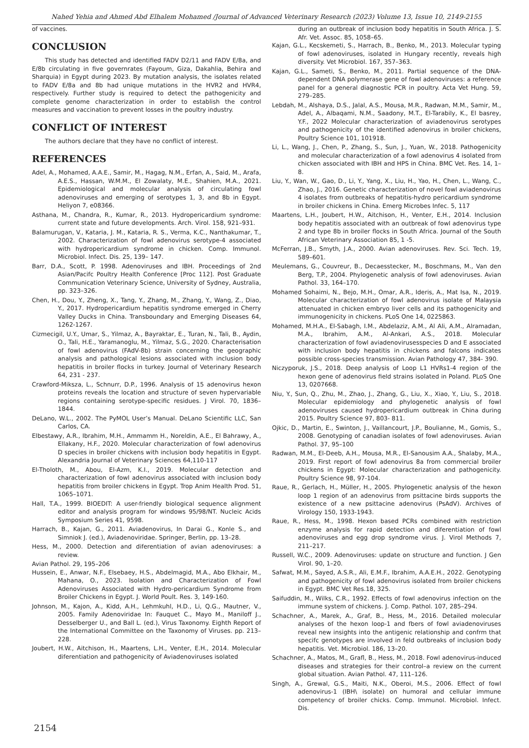Nahed Yehia and Ahmed Abd Elhalem Mohamed /Journal of Advanced Veterinary Research (2023) Volume 13, Issue 10, 2149-2155
of vaccines.
CONCLUSION
This study has detected and identified FADV D2/11 and FADV E/8a, and E/8b circulating in five governrates (Fayoum, Giza, Dakahlia, Behira and Sharquia) in Egypt during 2023. By mutation analysis, the isolates related to FADV E/8a and 8b had unique mutations in the HVR2 and HVR4, respectively. Further study is required to detect the pathogenicity and complete genome characterization in order to establish the control measures and vaccination to prevent losses in the poultry industry.
CONFLICT OF INTEREST
The authors declare that they have no conflict of interest.
REFERENCES
Adel, A., Mohamed, A.A.E., Samir, M., Hagag, N.M., Erfan, A., Said, M., Arafa, A.E.S., Hassan, W.M.M., El Zowalaty, M.E., Shahien, M.A., 2021. Epidemiological and molecular analysis of circulating fowl adenoviruses and emerging of serotypes 1, 3, and 8b in Egypt. Heliyon 7, e08366.
Asthana, M., Chandra, R., Kumar, R., 2013. Hydropericardium syndrome: current state and future developments. Arch. Virol. 158, 921–931.
Balamurugan, V., Kataria, J. M., Kataria, R. S., Verma, K.C., Nanthakumar, T., 2002. Characterization of fowl adenovirus serotype-4 associated with hydropericardium syndrome in chicken. Comp. Immunol. Microbiol. Infect. Dis. 25, 139– 147.
Barr, D.A., Scott, P. 1998. Adenoviruses and IBH. Proceedings of 2nd Asian/Pacifc Poultry Health Conference [Proc 112]. Post Graduate Communication Veterinary Science, University of Sydney, Australia, pp. 323–326.
Chen, H., Dou, Y., Zheng, X., Tang, Y., Zhang, M., Zhang, Y., Wang, Z., Diao, Y., 2017. Hydropericardium hepatitis syndrome emerged in Cherry Valley Ducks in China. Transboundary and Emerging Diseases 64, 1262-1267.
Cizmecigil, U.Y., Umar, S., Yilmaz, A., Bayraktar, E., Turan, N., Tali, B., Aydin, O., Tali, H.E., Yaramanoglu, M., Yilmaz, S.G., 2020. Characterisation of fowl adenovirus (FAdV-8b) strain concerning the geographic analysis and pathological lesions associated with inclusion body hepatitis in broiler flocks in turkey. Journal of Veterinary Research 64, 231 - 237.
Crawford-Miksza, L., Schnurr, D.P., 1996. Analysis of 15 adenovirus hexon proteins reveals the location and structure of seven hypervariable regions containing serotype-specific residues. J Virol. 70, 1836–1844.
DeLano, W.L., 2002. The PyMOL User’s Manual. DeLano Scientific LLC, San Carlos, CA.
Elbestawy, A.R., Ibrahim, M.H., Ammamm H., Noreldin, A.E., El Bahrawy, A., Ellakany, H.F., 2020. Molecular characterization of fowl adenovirus D species in broiler chickens with inclusion body hepatitis in Egypt. Alexandria Journal of Veterinary Sciences 64,110-117
El-Tholoth, M., Abou, El-Azm, K.I., 2019. Molecular detection and characterization of fowl adenovirus associated with inclusion body hepatitis from broiler chickens in Egypt. Trop Anim Health Prod. 51, 1065–1071.
Hall, T.A., 1999. BIOEDIT: A user-friendly biological sequence alignment editor and analysis program for windows 95/98/NT. Nucleic Acids Symposium Series 41, 9598.
Harrach, B., Kajan, G., 2011. Aviadenovirus, In Darai G., Konle S., and Simniok J. (ed.), Aviadenoviridae. Springer, Berlin, pp. 13–28.
Hess, M., 2000. Detection and diferentiation of avian adenoviruses: a review.
Avian Pathol. 29, 195–206
Hussein, E., Anwar, N.F., Elsebaey, H.S., Abdelmagid, M.A., Abo Elkhair, M., Mahana, O., 2023. Isolation and Characterization of Fowl Adenoviruses Associated with Hydro-pericardium Syndrome from Broiler Chickens in Egypt. J. World Poult. Res. 3, 149-160.
Johnson, M., Kajon, A., Kidd, A.H., Lehmkuhl, H.D., Li, Q.G., Mautner, V., 2005. Family Adenoviridae In: Fauquet C., Mayo M., Maniloff J., Desselberger U., and Ball L. (ed.), Virus Taxonomy. Eighth Report of the International Committee on the Taxonomy of Viruses. pp. 213–228.
Joubert, H.W., Aitchison, H., Maartens, L.H., Venter, E.H., 2014. Molecular diferentiation and pathogenicity of Aviadenoviruses isolated
during an outbreak of inclusion body hepatitis in South Africa. J. S. Afr. Vet. Assoc. 85, 1058–65.
Kajan, G.L., Kecskemeti, S., Harrach, B., Benko, M., 2013. Molecular typing of fowl adenoviruses, isolated in Hungary recently, reveals high diversity. Vet Microbiol. 167, 357–363.
Kajan, G.L., Sameti, S., Benko, M., 2011. Partial sequence of the DNA-dependent DNA polymerase gene of fowl adenoviruses: a reference panel for a general diagnostic PCR in poultry. Acta Vet Hung. 59, 279–285.
Lebdah, M., Alshaya, D.S., Jalal, A.S., Mousa, M.R., Radwan, M.M., Samir, M., Adel, A., Albaqami, N.M., Saadony, M.T., El-Tarabily, K., El basrey, Y.F., 2022 Molecular characterization of aviadenovirus serotypes and pathogenicity of the identified adenovirus in broiler chickens, Poultry Science 101, 101918.
Li, L., Wang, J., Chen, P., Zhang, S., Sun, J., Yuan, W., 2018. Pathogenicity and molecular characterization of a fowl adenovirus 4 isolated from chicken associated with IBH and HPS in China. BMC Vet. Res. 14, 1–8.
Liu, Y., Wan, W., Gao, D., Li, Y., Yang, X., Liu, H., Yao, H., Chen, L., Wang, C., Zhao, J., 2016. Genetic characterization of novel fowl aviadenovirus 4 isolates from outbreaks of hepatitis-hydro pericardium syndrome in broiler chickens in China. Emerg Microbes Infec. 5, 117
Maartens, L.H., Joubert, H.W., Aitchison, H., Venter, E.H., 2014. Inclusion body hepatitis associated with an outbreak of fowl adenovirus type 2 and type 8b in broiler flocks in South Africa. Journal of the South African Veterinary Association 85, 1 -5.
McFerran, J.B., Smyth, J.A., 2000. Avian adenoviruses. Rev. Sci. Tech. 19, 589–601.
Meulemans, G., Couvreur, B., Decaesstecker, M., Boschmans, M., Van den Berg, T.P., 2004. Phylogenetic analysis of fowl adenoviruses. Avian Pathol. 33, 164–170.
Mohamed Sohaimi, N., Bejo, M.H., Omar, A.R., Ideris, A., Mat Isa, N., 2019. Molecular characterization of fowl adenovirus isolate of Malaysia attenuated in chicken embryo liver cells and its pathogenicity and immunogenicity in chickens. PLoS One 14, 0225863.
Mohamed, M.H.A., El-Sabagh, I.M., Abdelaziz, A.M., Al Ali, A.M., Alramadan, M.A., Ibrahim, A.M., Al-Ankari, A.S., 2018. Molecular characterization of fowl aviadenovirusesspecies D and E associated with inclusion body hepatitis in chickens and falcons indicates possible cross-species transmission. Avian Pathology 47, 384- 390.
Niczyporuk, J.S., 2018. Deep analysis of Loop L1 HVRs1-4 region of the hexon gene of adenovirus field strains isolated in Poland. PLoS One 13, 0207668.
Niu, Y., Sun, Q., Zhu, M., Zhao, J., Zhang, G., Liu, X., Xiao, Y., Liu, S., 2018. Molecular epidemiology and phylogenetic analysis of fowl adenoviruses caused hydropericardium outbreak in China during 2015. Poultry Science 97, 803- 811.
Ojkic, D., Martin, E., Swinton, J., Vaillancourt, J.P., Boulianne, M., Gomis, S., 2008. Genotyping of canadian isolates of fowl adenoviruses. Avian Pathol. 37, 95–100
Radwan, M.M., El-Deeb, A.H., Mousa, M.R., El-Sanousim A.A., Shalaby, M.A., 2019. First report of fowl adenovirus 8a from commercial broiler chickens in Egypt: Molecular characterization and pathogenicity. Poultry Science 98, 97-104.
Raue, R., Gerlach, H., Müller, H., 2005. Phylogenetic analysis of the hexon loop 1 region of an adenovirus from psittacine birds supports the existence of a new psittacine adenovirus (PsAdV). Archives of Virology 150, 1933-1943.
Raue, R., Hess, M., 1998. Hexon based PCRs combined with restriction enzyme analysis for rapid detection and diferentiation of fowl adenoviruses and egg drop syndrome virus. J. Virol Methods 7, 211–217.
Russell, W.C., 2009. Adenoviruses: update on structure and function. J Gen Virol. 90, 1–20.
Safwat, M.M., Sayed, A.S.R., Ali, E.M.F., Ibrahim, A.A.E.H., 2022. Genotyping and pathogenicity of fowl adenovirus isolated from broiler chickens in Egypt. BMC Vet Res.18, 325.
Saifuddin, M., Wilks, C.R., 1992. Effects of fowl adenovirus infection on the immune system of chickens. J. Comp. Pathol. 107, 285–294.
Schachner, A., Marek, A., Graf, B., Hess, M., 2016. Detailed molecular analyses of the hexon loop-1 and fbers of fowl aviadenoviruses reveal new insights into the antigenic relationship and confrm that specifc genotypes are involved in feld outbreaks of inclusion body hepatitis. Vet. Microbiol. 186, 13–20.
Schachner, A., Matos, M., Grafl, B., Hess, M., 2018. Fowl adenovirus-induced diseases and strategies for their control–a review on the current global situation. Avian Pathol. 47, 111–126.
Singh, A., Grewal, G.S., Maiti, N.K., Oberoi, M.S., 2006. Effect of fowl adenovirus-1 (IBH\ isolate) on humoral and cellular immune competency of broiler chicks. Comp. Immunol. Microbiol. Infect. Dis.
2154